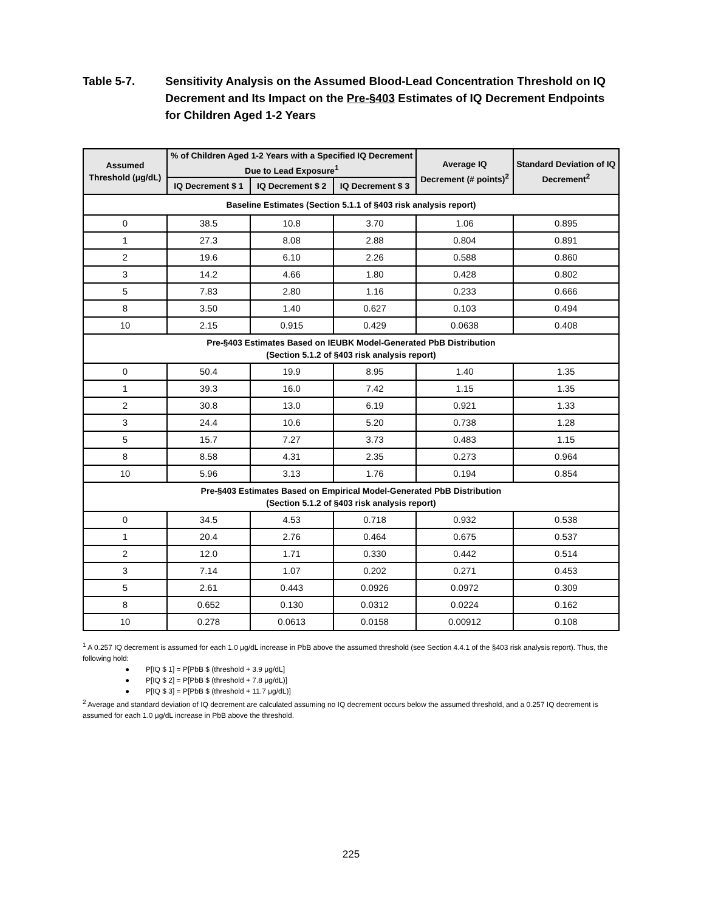Table 5-7. Sensitivity Analysis on the Assumed Blood-Lead Concentration Threshold on IQ Decrement and Its Impact on the Pre-§403 Estimates of IQ Decrement Endpoints for Children Aged 1-2 Years
| Assumed Threshold (μg/dL) | % of Children Aged 1-2 Years with a Specified IQ Decrement Due to Lead Exposure<sup>1</sup> | | | Average IQ Decrement (# points)<sup>2</sup> | Standard Deviation of IQ Decrement<sup>2</sup> |
| --- | --- | --- | --- | --- | --- |
| | IQ Decrement $ 1 | IQ Decrement $ 2 | IQ Decrement $ 3 | | |
| Baseline Estimates (Section 5.1.1 of §403 risk analysis report) | | | | | |
| 0 | 38.5 | 10.8 | 3.70 | 1.06 | 0.895 |
| 1 | 27.3 | 8.08 | 2.88 | 0.804 | 0.891 |
| 2 | 19.6 | 6.10 | 2.26 | 0.588 | 0.860 |
| 3 | 14.2 | 4.66 | 1.80 | 0.428 | 0.802 |
| 5 | 7.83 | 2.80 | 1.16 | 0.233 | 0.666 |
| 8 | 3.50 | 1.40 | 0.627 | 0.103 | 0.494 |
| 10 | 2.15 | 0.915 | 0.429 | 0.0638 | 0.408 |
| Pre-§403 Estimates Based on IEUBK Model-Generated PbB Distribution (Section 5.1.2 of §403 risk analysis report) | | | | | |
| 0 | 50.4 | 19.9 | 8.95 | 1.40 | 1.35 |
| 1 | 39.3 | 16.0 | 7.42 | 1.15 | 1.35 |
| 2 | 30.8 | 13.0 | 6.19 | 0.921 | 1.33 |
| 3 | 24.4 | 10.6 | 5.20 | 0.738 | 1.28 |
| 5 | 15.7 | 7.27 | 3.73 | 0.483 | 1.15 |
| 8 | 8.58 | 4.31 | 2.35 | 0.273 | 0.964 |
| 10 | 5.96 | 3.13 | 1.76 | 0.194 | 0.854 |
| Pre-§403 Estimates Based on Empirical Model-Generated PbB Distribution (Section 5.1.2 of §403 risk analysis report) | | | | | |
| 0 | 34.5 | 4.53 | 0.718 | 0.932 | 0.538 |
| 1 | 20.4 | 2.76 | 0.464 | 0.675 | 0.537 |
| 2 | 12.0 | 1.71 | 0.330 | 0.442 | 0.514 |
| 3 | 7.14 | 1.07 | 0.202 | 0.271 | 0.453 |
| 5 | 2.61 | 0.443 | 0.0926 | 0.0972 | 0.309 |
| 8 | 0.652 | 0.130 | 0.0312 | 0.0224 | 0.162 |
| 10 | 0.278 | 0.0613 | 0.0158 | 0.00912 | 0.108 |
<sup>1</sup> A 0.257 IQ decrement is assumed for each 1.0 μg/dL increase in PbB above the assumed threshold (see Section 4.4.1 of the §403 risk analysis report). Thus, the following hold:
● P[IQ $ 1] = P[PbB $ (threshold + 3.9 μg/dL]
● P[IQ $ 2] = P[PbB $ (threshold + 7.8 μg/dL)]
● P[IQ $ 3] = P[PbB $ (threshold + 11.7 μg/dL)]
<sup>2</sup> Average and standard deviation of IQ decrement are calculated assuming no IQ decrement occurs below the assumed threshold, and a 0.257 IQ decrement is assumed for each 1.0 μg/dL increase in PbB above the threshold.
225